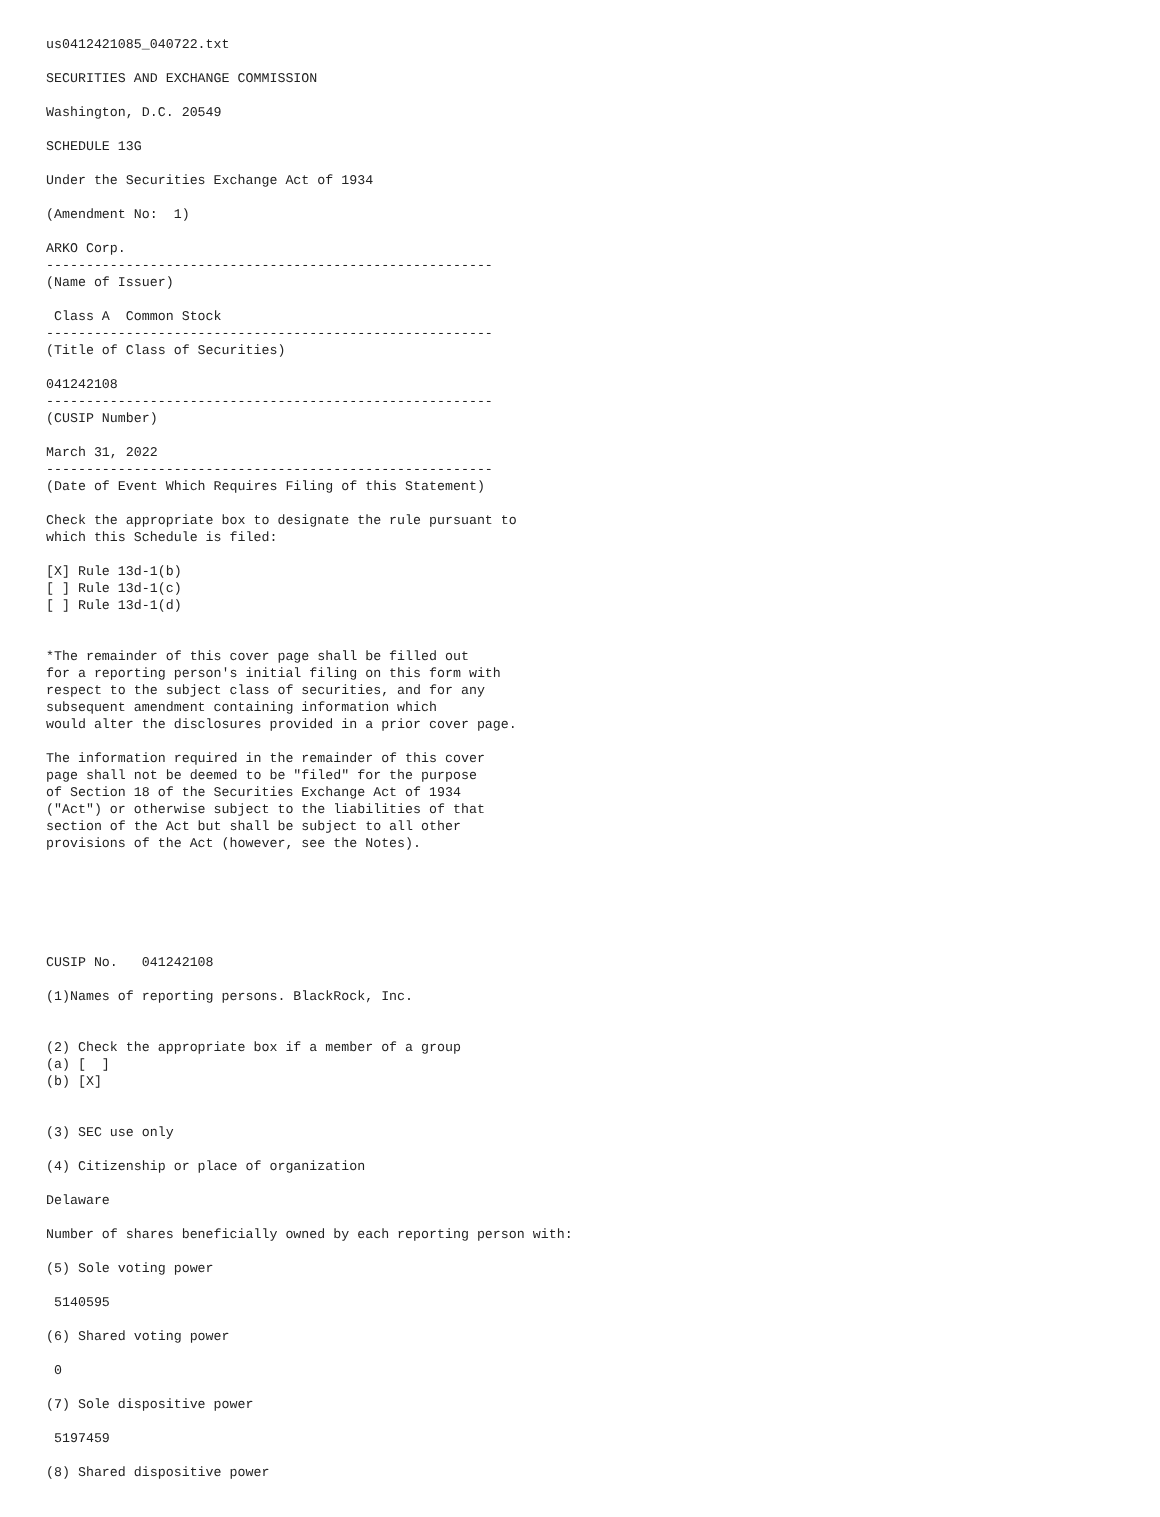us0412421085_040722.txt

SECURITIES AND EXCHANGE COMMISSION

Washington, D.C. 20549

SCHEDULE 13G

Under the Securities Exchange Act of 1934

(Amendment No:  1)

ARKO Corp.
--------------------------------------------------------
(Name of Issuer)

 Class A  Common Stock
--------------------------------------------------------
(Title of Class of Securities)

041242108
--------------------------------------------------------
(CUSIP Number)

March 31, 2022
--------------------------------------------------------
(Date of Event Which Requires Filing of this Statement)

Check the appropriate box to designate the rule pursuant to
which this Schedule is filed:

[X] Rule 13d-1(b)
[ ] Rule 13d-1(c)
[ ] Rule 13d-1(d)


*The remainder of this cover page shall be filled out
for a reporting person's initial filing on this form with
respect to the subject class of securities, and for any
subsequent amendment containing information which
would alter the disclosures provided in a prior cover page.

The information required in the remainder of this cover
page shall not be deemed to be "filed" for the purpose
of Section 18 of the Securities Exchange Act of 1934
("Act") or otherwise subject to the liabilities of that
section of the Act but shall be subject to all other
provisions of the Act (however, see the Notes).






CUSIP No.   041242108

(1)Names of reporting persons. BlackRock, Inc.


(2) Check the appropriate box if a member of a group
(a) [  ]
(b) [X]


(3) SEC use only

(4) Citizenship or place of organization

Delaware

Number of shares beneficially owned by each reporting person with:

(5) Sole voting power

 5140595

(6) Shared voting power

 0

(7) Sole dispositive power

 5197459

(8) Shared dispositive power